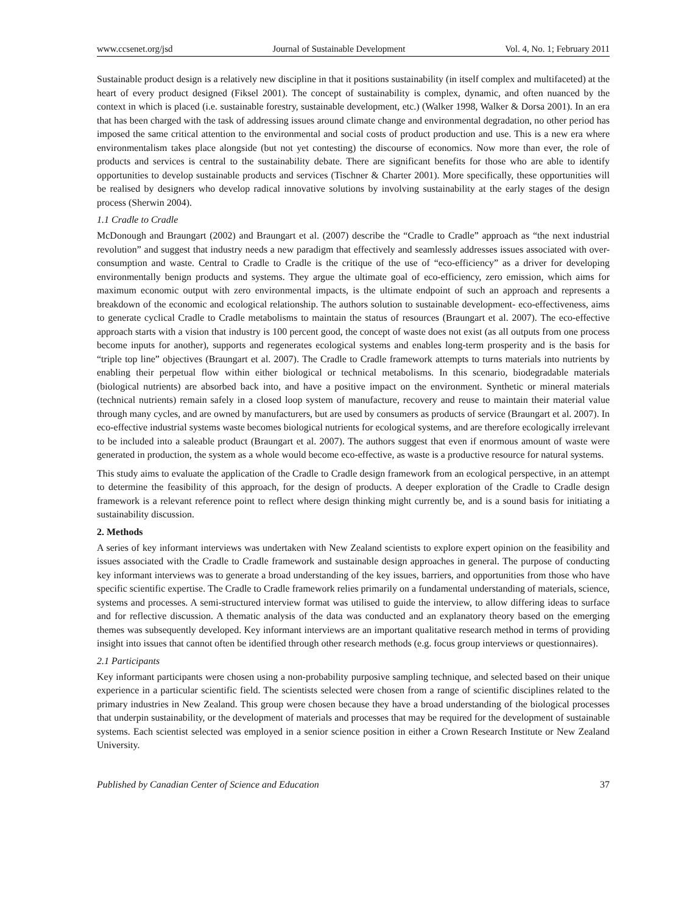www.ccsenet.org/jsd Journal of Sustainable Development Vol. 4, No. 1; February 2011
Sustainable product design is a relatively new discipline in that it positions sustainability (in itself complex and multifaceted) at the heart of every product designed (Fiksel 2001). The concept of sustainability is complex, dynamic, and often nuanced by the context in which is placed (i.e. sustainable forestry, sustainable development, etc.) (Walker 1998, Walker & Dorsa 2001). In an era that has been charged with the task of addressing issues around climate change and environmental degradation, no other period has imposed the same critical attention to the environmental and social costs of product production and use. This is a new era where environmentalism takes place alongside (but not yet contesting) the discourse of economics. Now more than ever, the role of products and services is central to the sustainability debate. There are significant benefits for those who are able to identify opportunities to develop sustainable products and services (Tischner & Charter 2001). More specifically, these opportunities will be realised by designers who develop radical innovative solutions by involving sustainability at the early stages of the design process (Sherwin 2004).
1.1 Cradle to Cradle
McDonough and Braungart (2002) and Braungart et al. (2007) describe the “Cradle to Cradle” approach as “the next industrial revolution” and suggest that industry needs a new paradigm that effectively and seamlessly addresses issues associated with over-consumption and waste. Central to Cradle to Cradle is the critique of the use of “eco-efficiency” as a driver for developing environmentally benign products and systems. They argue the ultimate goal of eco-efficiency, zero emission, which aims for maximum economic output with zero environmental impacts, is the ultimate endpoint of such an approach and represents a breakdown of the economic and ecological relationship. The authors solution to sustainable development- eco-effectiveness, aims to generate cyclical Cradle to Cradle metabolisms to maintain the status of resources (Braungart et al. 2007). The eco-effective approach starts with a vision that industry is 100 percent good, the concept of waste does not exist (as all outputs from one process become inputs for another), supports and regenerates ecological systems and enables long-term prosperity and is the basis for “triple top line” objectives (Braungart et al. 2007). The Cradle to Cradle framework attempts to turns materials into nutrients by enabling their perpetual flow within either biological or technical metabolisms. In this scenario, biodegradable materials (biological nutrients) are absorbed back into, and have a positive impact on the environment. Synthetic or mineral materials (technical nutrients) remain safely in a closed loop system of manufacture, recovery and reuse to maintain their material value through many cycles, and are owned by manufacturers, but are used by consumers as products of service (Braungart et al. 2007). In eco-effective industrial systems waste becomes biological nutrients for ecological systems, and are therefore ecologically irrelevant to be included into a saleable product (Braungart et al. 2007). The authors suggest that even if enormous amount of waste were generated in production, the system as a whole would become eco-effective, as waste is a productive resource for natural systems.
This study aims to evaluate the application of the Cradle to Cradle design framework from an ecological perspective, in an attempt to determine the feasibility of this approach, for the design of products. A deeper exploration of the Cradle to Cradle design framework is a relevant reference point to reflect where design thinking might currently be, and is a sound basis for initiating a sustainability discussion.
2. Methods
A series of key informant interviews was undertaken with New Zealand scientists to explore expert opinion on the feasibility and issues associated with the Cradle to Cradle framework and sustainable design approaches in general. The purpose of conducting key informant interviews was to generate a broad understanding of the key issues, barriers, and opportunities from those who have specific scientific expertise. The Cradle to Cradle framework relies primarily on a fundamental understanding of materials, science, systems and processes. A semi-structured interview format was utilised to guide the interview, to allow differing ideas to surface and for reflective discussion. A thematic analysis of the data was conducted and an explanatory theory based on the emerging themes was subsequently developed. Key informant interviews are an important qualitative research method in terms of providing insight into issues that cannot often be identified through other research methods (e.g. focus group interviews or questionnaires).
2.1 Participants
Key informant participants were chosen using a non-probability purposive sampling technique, and selected based on their unique experience in a particular scientific field. The scientists selected were chosen from a range of scientific disciplines related to the primary industries in New Zealand. This group were chosen because they have a broad understanding of the biological processes that underpin sustainability, or the development of materials and processes that may be required for the development of sustainable systems. Each scientist selected was employed in a senior science position in either a Crown Research Institute or New Zealand University.
Published by Canadian Center of Science and Education 37